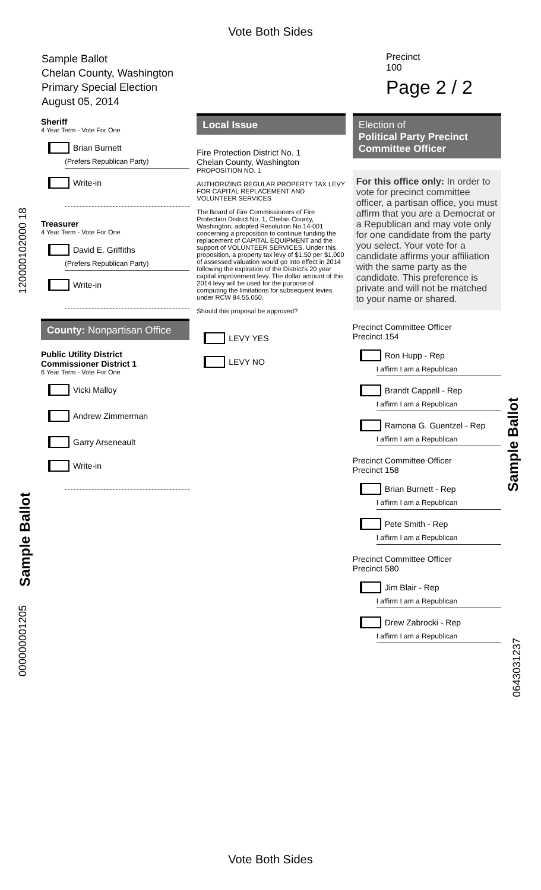Vote Both Sides
Sample Ballot
Chelan County, Washington
Primary Special Election
August 05, 2014
Precinct
100
Page 2 / 2
Sheriff
4 Year Term - Vote For One
Brian Burnett
(Prefers Republican Party)
Write-in
Treasurer
4 Year Term - Vote For One
David E. Griffiths
(Prefers Republican Party)
Write-in
County: Nonpartisan Office
Public Utility District
Commissioner District 1
6 Year Term - Vote For One
Vicki Malloy
Andrew Zimmerman
Garry Arseneault
Write-in
Local Issue
Fire Protection District No. 1
Chelan County, Washington
PROPOSITION NO. 1
AUTHORIZING REGULAR PROPERTY TAX LEVY FOR CAPITAL REPLACEMENT AND VOLUNTEER SERVICES
The Board of Fire Commissioners of Fire Protection District No. 1, Chelan County, Washington, adopted Resolution No.14-001 concerning a proposition to continue funding the replacement of CAPITAL EQUIPMENT and the support of VOLUNTEER SERVICES. Under this proposition, a property tax levy of $1.50 per $1,000 of assessed valuation would go into effect in 2014 following the expiration of the District's 20 year capital improvement levy. The dollar amount of this 2014 levy will be used for the purpose of computing the limitations for subsequent levies under RCW 84.55.050.
Should this proposal be approved?
LEVY YES
LEVY NO
Election of
Political Party Precinct Committee Officer
For this office only: In order to vote for precinct committee officer, a partisan office, you must affirm that you are a Democrat or a Republican and may vote only for one candidate from the party you select. Your vote for a candidate affirms your affiliation with the same party as the candidate. This preference is private and will not be matched to your name or shared.
Precinct Committee Officer
Precinct 154
Ron Hupp - Rep
I affirm I am a Republican
Brandt Cappell - Rep
I affirm I am a Republican
Ramona G. Guentzel - Rep
I affirm I am a Republican
Precinct Committee Officer
Precinct 158
Brian Burnett - Rep
I affirm I am a Republican
Pete Smith - Rep
I affirm I am a Republican
Precinct Committee Officer
Precinct 580
Jim Blair - Rep
I affirm I am a Republican
Drew Zabrocki - Rep
I affirm I am a Republican
Sample Ballot
Sample Ballot
120000102000 18
000000001205
0643031237
Vote Both Sides